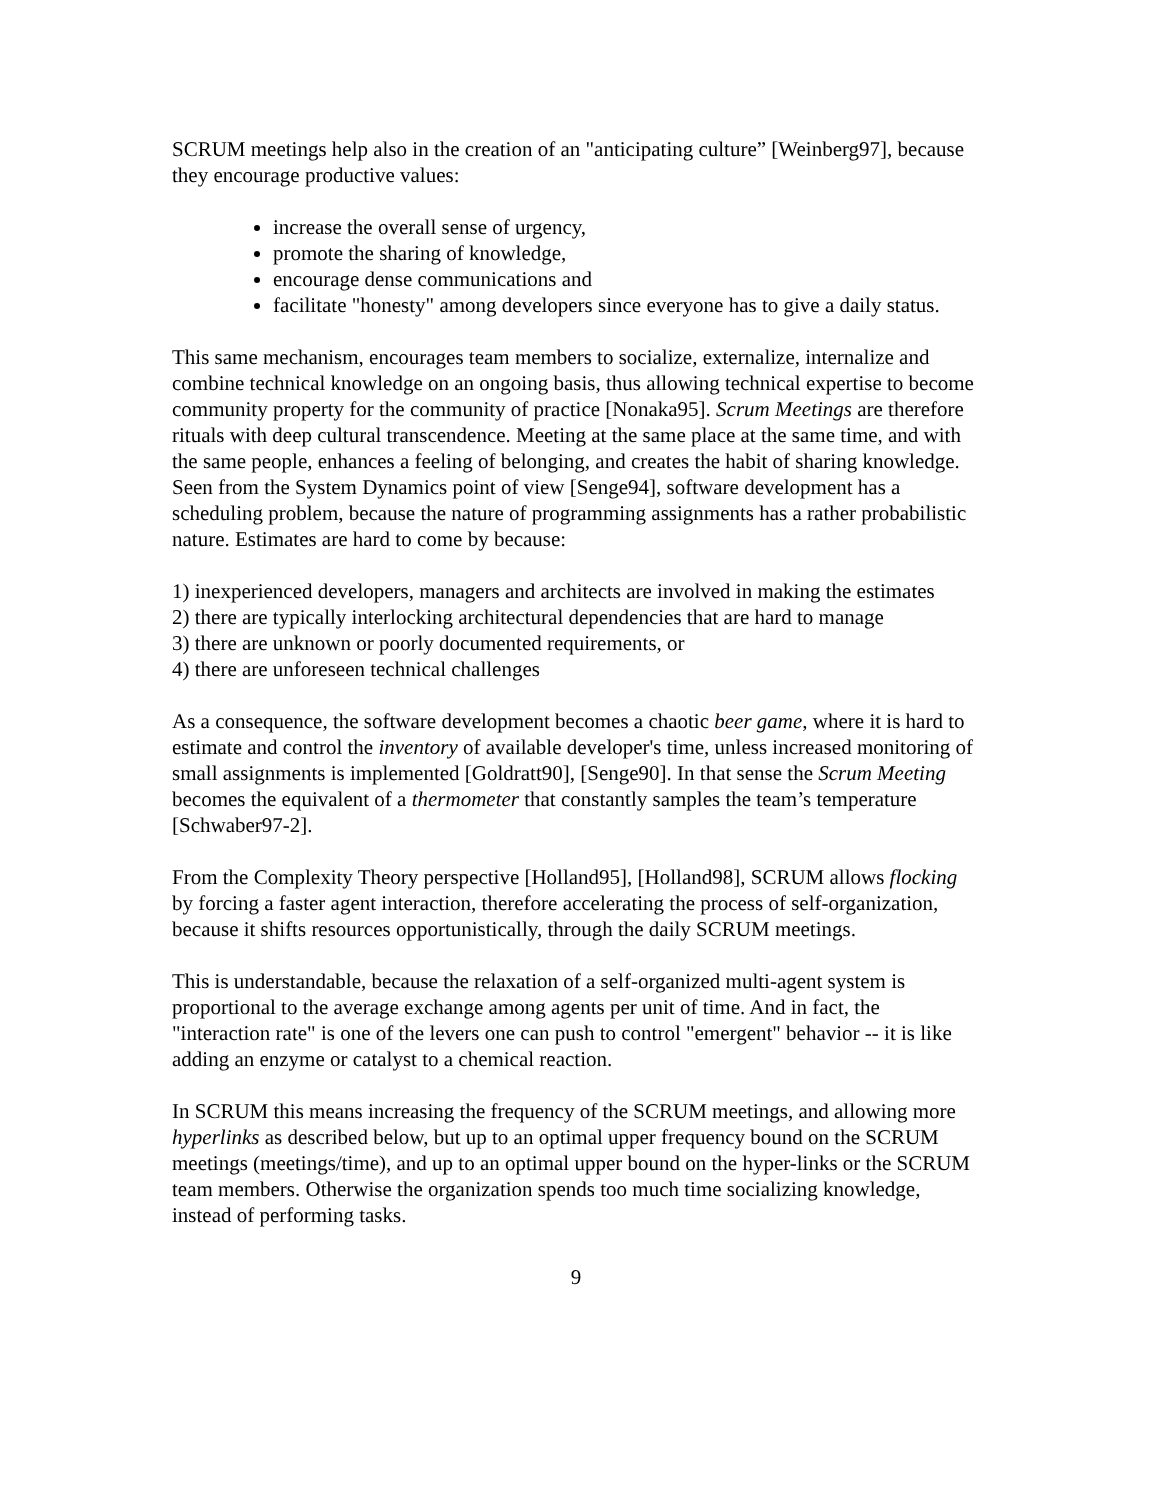SCRUM meetings help also in the creation of an "anticipating culture” [Weinberg97], because they encourage productive values:
increase the overall sense of urgency,
promote the sharing of knowledge,
encourage dense communications and
facilitate "honesty" among developers since everyone has to give a daily status.
This same mechanism, encourages team members to socialize, externalize, internalize and combine technical knowledge on an ongoing basis, thus allowing technical expertise to become community property for the community of practice [Nonaka95]. Scrum Meetings are therefore rituals with deep cultural transcendence. Meeting at the same place at the same time, and with the same people, enhances a feeling of belonging, and creates the habit of sharing knowledge.
Seen from the System Dynamics point of view [Senge94], software development has a scheduling problem, because the nature of programming assignments has a rather probabilistic nature. Estimates are hard to come by because:
1) inexperienced developers, managers and architects are involved in making the estimates
2) there are typically interlocking architectural dependencies that are hard to manage
3) there are unknown or poorly documented requirements, or
4) there are unforeseen technical challenges
As a consequence, the software development becomes a chaotic beer game, where it is hard to estimate and control the inventory of available developer's time, unless increased monitoring of small assignments is implemented [Goldratt90], [Senge90]. In that sense the Scrum Meeting becomes the equivalent of a thermometer that constantly samples the team’s temperature [Schwaber97-2].
From the Complexity Theory perspective [Holland95], [Holland98], SCRUM allows flocking by forcing a faster agent interaction, therefore accelerating the process of self-organization, because it shifts resources opportunistically, through the daily SCRUM meetings.
This is understandable, because the relaxation of a self-organized multi-agent system is proportional to the average exchange among agents per unit of time. And in fact, the "interaction rate" is one of the levers one can push to control "emergent" behavior -- it is like adding an enzyme or catalyst to a chemical reaction.
In SCRUM this means increasing the frequency of the SCRUM meetings, and allowing more hyperlinks as described below, but up to an optimal upper frequency bound on the SCRUM meetings (meetings/time), and up to an optimal upper bound on the hyper-links or the SCRUM team members. Otherwise the organization spends too much time socializing knowledge, instead of performing tasks.
9